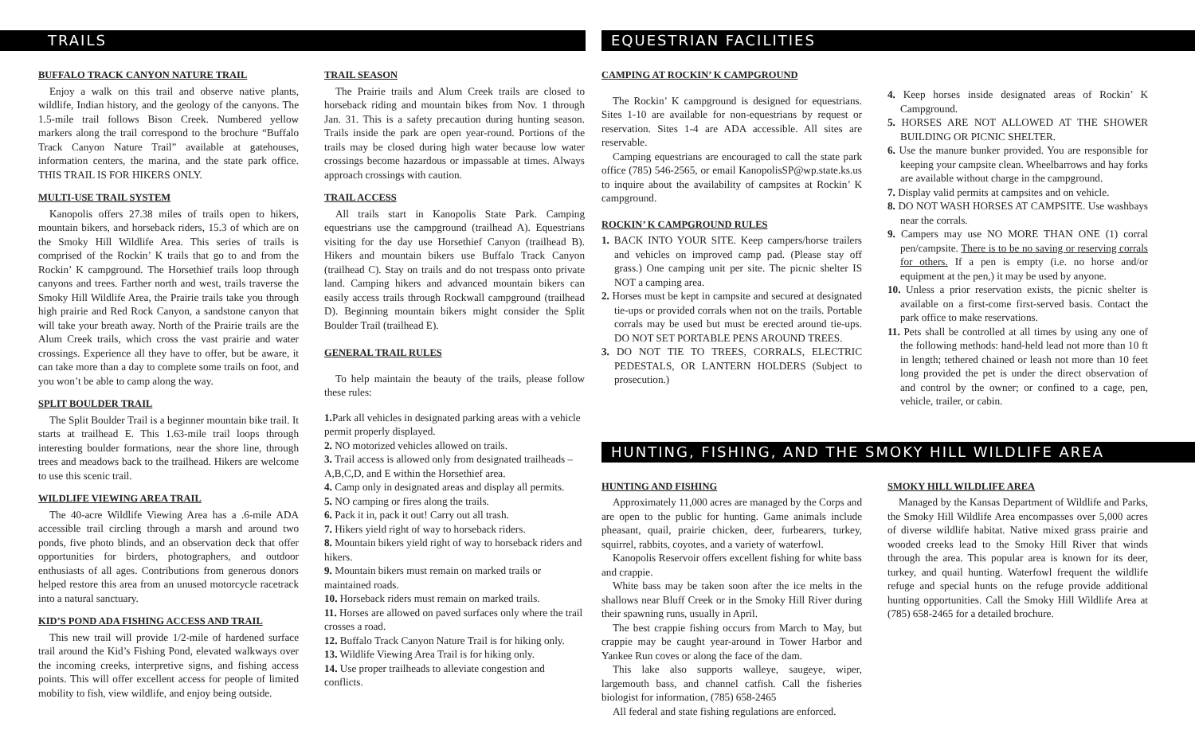TRAILS
BUFFALO TRACK CANYON NATURE TRAIL
Enjoy a walk on this trail and observe native plants, wildlife, Indian history, and the geology of the canyons. The 1.5-mile trail follows Bison Creek. Numbered yellow markers along the trail correspond to the brochure “Buffalo Track Canyon Nature Trail” available at gatehouses, information centers, the marina, and the state park office. THIS TRAIL IS FOR HIKERS ONLY.
MULTI-USE TRAIL SYSTEM
Kanopolis offers 27.38 miles of trails open to hikers, mountain bikers, and horseback riders, 15.3 of which are on the Smoky Hill Wildlife Area. This series of trails is comprised of the Rockin’ K trails that go to and from the Rockin’ K campground. The Horsethief trails loop through canyons and trees. Farther north and west, trails traverse the Smoky Hill Wildlife Area, the Prairie trails take you through high prairie and Red Rock Canyon, a sandstone canyon that will take your breath away. North of the Prairie trails are the Alum Creek trails, which cross the vast prairie and water crossings. Experience all they have to offer, but be aware, it can take more than a day to complete some trails on foot, and you won’t be able to camp along the way.
SPLIT BOULDER TRAIL
The Split Boulder Trail is a beginner mountain bike trail. It starts at trailhead E. This 1.63-mile trail loops through interesting boulder formations, near the shore line, through trees and meadows back to the trailhead. Hikers are welcome to use this scenic trail.
WILDLIFE VIEWING AREA TRAIL
The 40-acre Wildlife Viewing Area has a .6-mile ADA accessible trail circling through a marsh and around two ponds, five photo blinds, and an observation deck that offer opportunities for birders, photographers, and outdoor enthusiasts of all ages. Contributions from generous donors helped restore this area from an unused motorcycle racetrack into a natural sanctuary.
KID’S POND ADA FISHING ACCESS AND TRAIL
This new trail will provide 1/2-mile of hardened surface trail around the Kid’s Fishing Pond, elevated walkways over the incoming creeks, interpretive signs, and fishing access points. This will offer excellent access for people of limited mobility to fish, view wildlife, and enjoy being outside.
TRAIL SEASON
The Prairie trails and Alum Creek trails are closed to horseback riding and mountain bikes from Nov. 1 through Jan. 31. This is a safety precaution during hunting season. Trails inside the park are open year-round. Portions of the trails may be closed during high water because low water crossings become hazardous or impassable at times. Always approach crossings with caution.
TRAIL ACCESS
All trails start in Kanopolis State Park. Camping equestrians use the campground (trailhead A). Equestrians visiting for the day use Horsethief Canyon (trailhead B). Hikers and mountain bikers use Buffalo Track Canyon (trailhead C). Stay on trails and do not trespass onto private land. Camping hikers and advanced mountain bikers can easily access trails through Rockwall campground (trailhead D). Beginning mountain bikers might consider the Split Boulder Trail (trailhead E).
GENERAL TRAIL RULES
To help maintain the beauty of the trails, please follow these rules:
1. Park all vehicles in designated parking areas with a vehicle permit properly displayed.
2. NO motorized vehicles allowed on trails.
3. Trail access is allowed only from designated trailheads – A,B,C,D, and E within the Horsethief area.
4. Camp only in designated areas and display all permits.
5. NO camping or fires along the trails.
6. Pack it in, pack it out! Carry out all trash.
7. Hikers yield right of way to horseback riders.
8. Mountain bikers yield right of way to horseback riders and hikers.
9. Mountain bikers must remain on marked trails or maintained roads.
10. Horseback riders must remain on marked trails.
11. Horses are allowed on paved surfaces only where the trail crosses a road.
12. Buffalo Track Canyon Nature Trail is for hiking only.
13. Wildlife Viewing Area Trail is for hiking only.
14. Use proper trailheads to alleviate congestion and conflicts.
EQUESTRIAN FACILITIES
CAMPING AT ROCKIN’ K CAMPGROUND
The Rockin’ K campground is designed for equestrians. Sites 1-10 are available for non-equestrians by request or reservation. Sites 1-4 are ADA accessible. All sites are reservable.
Camping equestrians are encouraged to call the state park office (785) 546-2565, or email KanopolisSP@wp.state.ks.us to inquire about the availability of campsites at Rockin’ K campground.
ROCKIN’ K CAMPGROUND RULES
1. BACK INTO YOUR SITE. Keep campers/horse trailers and vehicles on improved camp pad. (Please stay off grass.) One camping unit per site. The picnic shelter IS NOT a camping area.
2. Horses must be kept in campsite and secured at designated tie-ups or provided corrals when not on the trails. Portable corrals may be used but must be erected around tie-ups. DO NOT SET PORTABLE PENS AROUND TREES.
3. DO NOT TIE TO TREES, CORRALS, ELECTRIC PEDESTALS, OR LANTERN HOLDERS (Subject to prosecution.)
4. Keep horses inside designated areas of Rockin’ K Campground.
5. HORSES ARE NOT ALLOWED AT THE SHOWER BUILDING OR PICNIC SHELTER.
6. Use the manure bunker provided. You are responsible for keeping your campsite clean. Wheelbarrows and hay forks are available without charge in the campground.
7. Display valid permits at campsites and on vehicle.
8. DO NOT WASH HORSES AT CAMPSITE. Use washbays near the corrals.
9. Campers may use NO MORE THAN ONE (1) corral pen/campsite. There is to be no saving or reserving corrals for others. If a pen is empty (i.e. no horse and/or equipment at the pen,) it may be used by anyone.
10. Unless a prior reservation exists, the picnic shelter is available on a first-come first-served basis. Contact the park office to make reservations.
11. Pets shall be controlled at all times by using any one of the following methods: hand-held lead not more than 10 ft in length; tethered chained or leash not more than 10 feet long provided the pet is under the direct observation of and control by the owner; or confined to a cage, pen, vehicle, trailer, or cabin.
HUNTING, FISHING, AND THE SMOKY HILL WILDLIFE AREA
HUNTING AND FISHING
Approximately 11,000 acres are managed by the Corps and are open to the public for hunting. Game animals include pheasant, quail, prairie chicken, deer, furbearers, turkey, squirrel, rabbits, coyotes, and a variety of waterfowl.
Kanopolis Reservoir offers excellent fishing for white bass and crappie.
White bass may be taken soon after the ice melts in the shallows near Bluff Creek or in the Smoky Hill River during their spawning runs, usually in April.
The best crappie fishing occurs from March to May, but crappie may be caught year-around in Tower Harbor and Yankee Run coves or along the face of the dam.
This lake also supports walleye, saugeye, wiper, largemouth bass, and channel catfish. Call the fisheries biologist for information, (785) 658-2465
All federal and state fishing regulations are enforced.
SMOKY HILL WILDLIFE AREA
Managed by the Kansas Department of Wildlife and Parks, the Smoky Hill Wildlife Area encompasses over 5,000 acres of diverse wildlife habitat. Native mixed grass prairie and wooded creeks lead to the Smoky Hill River that winds through the area. This popular area is known for its deer, turkey, and quail hunting. Waterfowl frequent the wildlife refuge and special hunts on the refuge provide additional hunting opportunities. Call the Smoky Hill Wildlife Area at (785) 658-2465 for a detailed brochure.